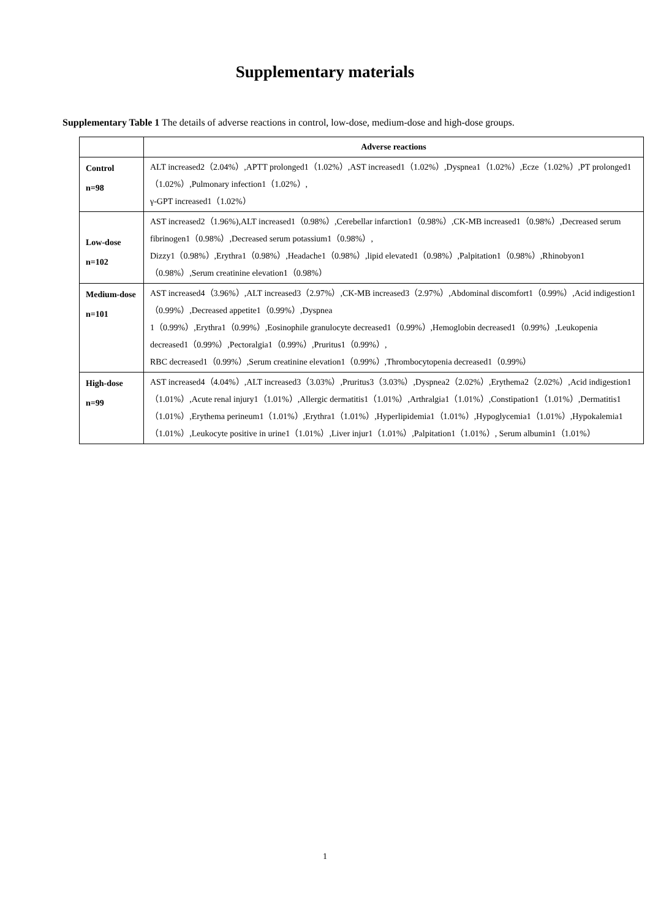Supplementary materials
Supplementary Table 1 The details of adverse reactions in control, low-dose, medium-dose and high-dose groups.
| | Adverse reactions |
| --- | --- |
| Control n=98 | ALT increased2（2.04%）,APTT prolonged1（1.02%）,AST increased1（1.02%）,Dyspnea1（1.02%）,Ecze（1.02%）,PT prolonged1（1.02%）,Pulmonary infection1（1.02%）, γ-GPT increased1（1.02%） |
| Low-dose n=102 | AST increased2（1.96%),ALT increased1（0.98%）,Cerebellar infarction1（0.98%）,CK-MB increased1（0.98%）,Decreased serum fibrinogen1（0.98%）,Decreased serum potassium1（0.98%）, Dizzy1（0.98%）,Erythra1（0.98%）,Headache1（0.98%）,lipid elevated1（0.98%）,Palpitation1（0.98%）,Rhinobyon1（0.98%）,Serum creatinine elevation1（0.98%） |
| Medium-dose n=101 | AST increased4（3.96%）,ALT increased3（2.97%）,CK-MB increased3（2.97%）,Abdominal discomfort1（0.99%）,Acid indigestion1（0.99%）,Decreased appetite1（0.99%）,Dyspnea 1（0.99%）,Erythra1（0.99%）,Eosinophile granulocyte decreased1（0.99%）,Hemoglobin decreased1（0.99%）,Leukopenia decreased1（0.99%）,Pectoralgia1（0.99%）,Pruritus1（0.99%）, RBC decreased1（0.99%）,Serum creatinine elevation1（0.99%）,Thrombocytopenia decreased1（0.99%） |
| High-dose n=99 | AST increased4（4.04%）,ALT increased3（3.03%）,Pruritus3（3.03%）,Dyspnea2（2.02%）,Erythema2（2.02%）,Acid indigestion1（1.01%）,Acute renal injury1（1.01%）,Allergic dermatitis1（1.01%）,Arthralgia1（1.01%）,Constipation1（1.01%）,Dermatitis1（1.01%）,Erythema perineum1（1.01%）,Erythra1（1.01%）,Hyperlipidemia1（1.01%）,Hypoglycemia1（1.01%）,Hypokalemia1（1.01%）,Leukocyte positive in urine1（1.01%）,Liver injur1（1.01%）,Palpitation1（1.01%）, Serum albumin1（1.01%） |
1